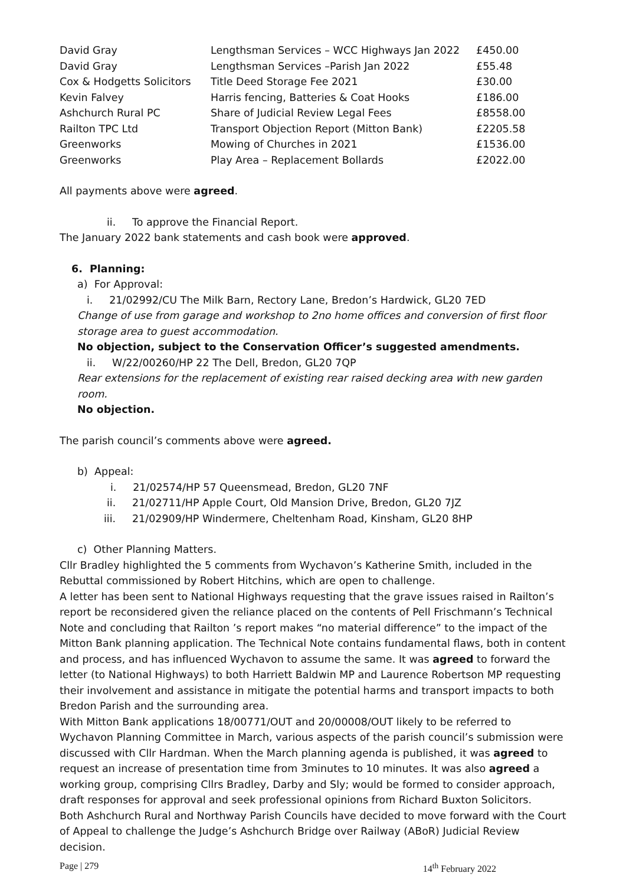| David Gray | Lengthsman Services – WCC Highways Jan 2022 | £450.00 |
| David Gray | Lengthsman Services –Parish Jan 2022 | £55.48 |
| Cox & Hodgetts Solicitors | Title Deed Storage Fee 2021 | £30.00 |
| Kevin Falvey | Harris fencing, Batteries & Coat Hooks | £186.00 |
| Ashchurch Rural PC | Share of Judicial Review Legal Fees | £8558.00 |
| Railton TPC Ltd | Transport Objection Report (Mitton Bank) | £2205.58 |
| Greenworks | Mowing of Churches in 2021 | £1536.00 |
| Greenworks | Play Area – Replacement Bollards | £2022.00 |
All payments above were agreed.
ii. To approve the Financial Report.
The January 2022 bank statements and cash book were approved.
6. Planning:
a) For Approval:
i. 21/02992/CU The Milk Barn, Rectory Lane, Bredon’s Hardwick, GL20 7ED
Change of use from garage and workshop to 2no home offices and conversion of first floor storage area to guest accommodation.
No objection, subject to the Conservation Officer’s suggested amendments.
ii. W/22/00260/HP 22 The Dell, Bredon, GL20 7QP
Rear extensions for the replacement of existing rear raised decking area with new garden room.
No objection.
The parish council’s comments above were agreed.
b) Appeal:
i. 21/02574/HP 57 Queensmead, Bredon, GL20 7NF
ii. 21/02711/HP Apple Court, Old Mansion Drive, Bredon, GL20 7JZ
iii. 21/02909/HP Windermere, Cheltenham Road, Kinsham, GL20 8HP
c) Other Planning Matters.
Cllr Bradley highlighted the 5 comments from Wychavon’s Katherine Smith, included in the Rebuttal commissioned by Robert Hitchins, which are open to challenge.
A letter has been sent to National Highways requesting that the grave issues raised in Railton’s report be reconsidered given the reliance placed on the contents of Pell Frischmann’s Technical Note and concluding that Railton ’s report makes “no material difference” to the impact of the Mitton Bank planning application. The Technical Note contains fundamental flaws, both in content and process, and has influenced Wychavon to assume the same. It was agreed to forward the letter (to National Highways) to both Harriett Baldwin MP and Laurence Robertson MP requesting their involvement and assistance in mitigate the potential harms and transport impacts to both Bredon Parish and the surrounding area.
With Mitton Bank applications 18/00771/OUT and 20/00008/OUT likely to be referred to Wychavon Planning Committee in March, various aspects of the parish council’s submission were discussed with Cllr Hardman. When the March planning agenda is published, it was agreed to request an increase of presentation time from 3minutes to 10 minutes. It was also agreed a working group, comprising Cllrs Bradley, Darby and Sly; would be formed to consider approach, draft responses for approval and seek professional opinions from Richard Buxton Solicitors.
Both Ashchurch Rural and Northway Parish Councils have decided to move forward with the Court of Appeal to challenge the Judge’s Ashchurch Bridge over Railway (ABoR) Judicial Review decision.
Page | 279 14<sup>th</sup> February 2022